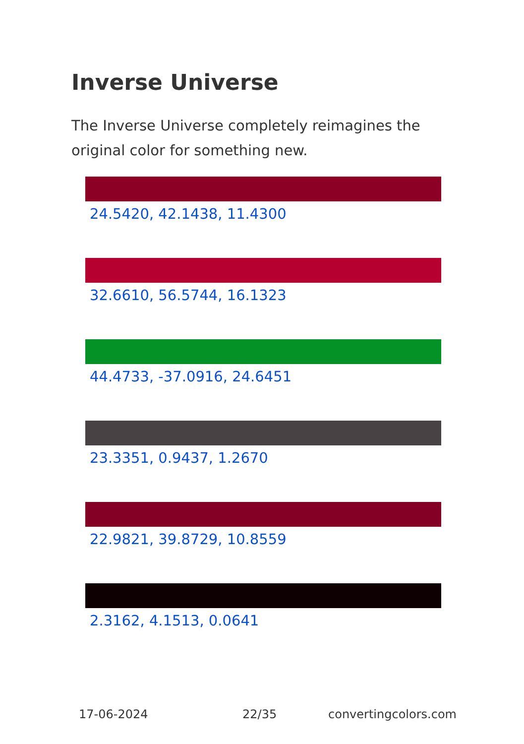Inverse Universe
The Inverse Universe completely reimagines the original color for something new.
24.5420, 42.1438, 11.4300
32.6610, 56.5744, 16.1323
44.4733, -37.0916, 24.6451
23.3351, 0.9437, 1.2670
22.9821, 39.8729, 10.8559
2.3162, 4.1513, 0.0641
17-06-2024 22/35 convertingcolors.com